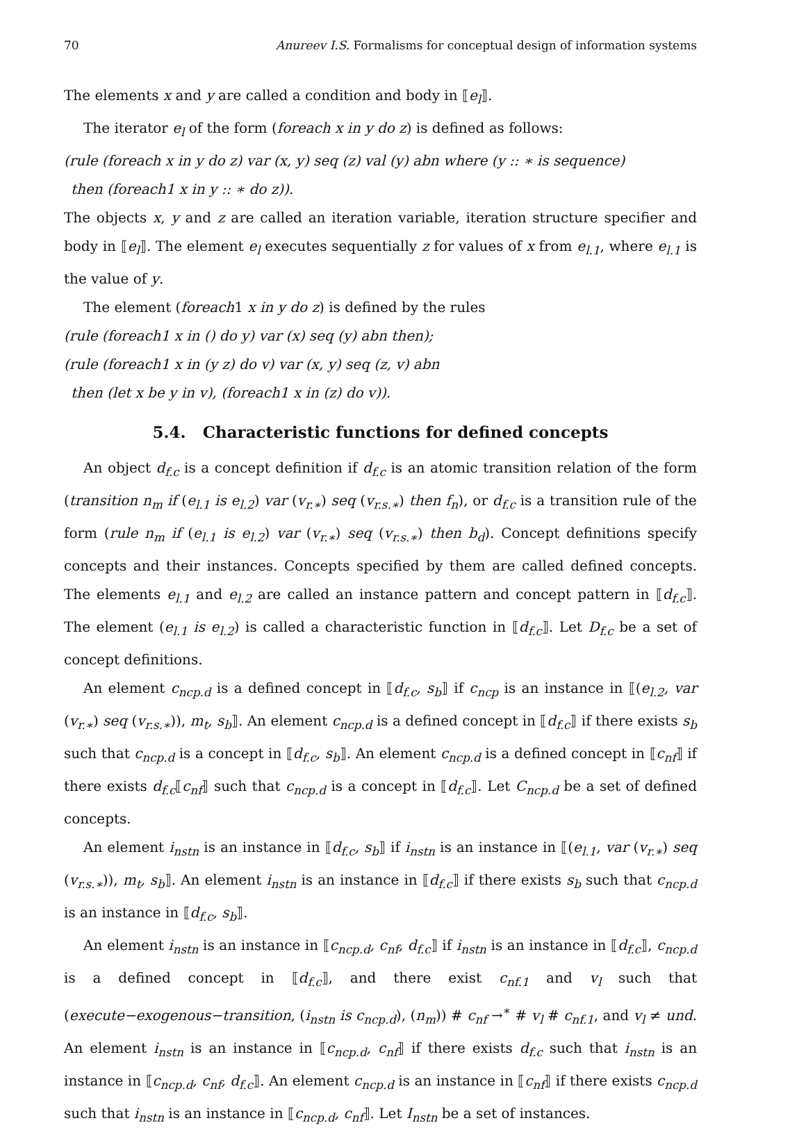70 Anureev I.S. Formalisms for conceptual design of information systems
The elements x and y are called a condition and body in ⟦e<sub>l</sub>⟧.
The iterator e<sub>l</sub> of the form (foreach x in y do z) is defined as follows:
(rule (foreach x in y do z) var (x, y) seq (z) val (y) abn where (y :: ∗ is sequence)
then (foreach1 x in y :: ∗ do z)).
The objects x, y and z are called an iteration variable, iteration structure specifier and body in ⟦e<sub>l</sub>⟧. The element e<sub>l</sub> executes sequentially z for values of x from e<sub>l.1</sub>, where e<sub>l.1</sub> is the value of y.
The element (foreach1 x in y do z) is defined by the rules
(rule (foreach1 x in () do y) var (x) seq (y) abn then);
(rule (foreach1 x in (y z) do v) var (x, y) seq (z, v) abn
then (let x be y in v), (foreach1 x in (z) do v)).
5.4. Characteristic functions for defined concepts
An object d<sub>f.c</sub> is a concept definition if d<sub>f.c</sub> is an atomic transition relation of the form (transition n<sub>m</sub> if (e<sub>l.1</sub> is e<sub>l.2</sub>) var (v<sub>r.∗</sub>) seq (v<sub>r.s.∗</sub>) then f<sub>n</sub>), or d<sub>f.c</sub> is a transition rule of the form (rule n<sub>m</sub> if (e<sub>l.1</sub> is e<sub>l.2</sub>) var (v<sub>r.∗</sub>) seq (v<sub>r.s.∗</sub>) then b<sub>d</sub>). Concept definitions specify concepts and their instances. Concepts specified by them are called defined concepts. The elements e<sub>l.1</sub> and e<sub>l.2</sub> are called an instance pattern and concept pattern in ⟦d<sub>f.c</sub>⟧. The element (e<sub>l.1</sub> is e<sub>l.2</sub>) is called a characteristic function in ⟦d<sub>f.c</sub>⟧. Let D<sub>f.c</sub> be a set of concept definitions.
An element c<sub>ncp.d</sub> is a defined concept in ⟦d<sub>f.c</sub>, s<sub>b</sub>⟧ if c<sub>ncp</sub> is an instance in ⟦(e<sub>l.2</sub>, var (v<sub>r.∗</sub>) seq (v<sub>r.s.∗</sub>)), m<sub>t</sub>, s<sub>b</sub>⟧. An element c<sub>ncp.d</sub> is a defined concept in ⟦d<sub>f.c</sub>⟧ if there exists s<sub>b</sub> such that c<sub>ncp.d</sub> is a concept in ⟦d<sub>f.c</sub>, s<sub>b</sub>⟧. An element c<sub>ncp.d</sub> is a defined concept in ⟦c<sub>nf</sub>⟧ if there exists d<sub>f.c</sub>⟦c<sub>nf</sub>⟧ such that c<sub>ncp.d</sub> is a concept in ⟦d<sub>f.c</sub>⟧. Let C<sub>ncp.d</sub> be a set of defined concepts.
An element i<sub>nstn</sub> is an instance in ⟦d<sub>f.c</sub>, s<sub>b</sub>⟧ if i<sub>nstn</sub> is an instance in ⟦(e<sub>l.1</sub>, var (v<sub>r.∗</sub>) seq (v<sub>r.s.∗</sub>)), m<sub>t</sub>, s<sub>b</sub>⟧. An element i<sub>nstn</sub> is an instance in ⟦d<sub>f.c</sub>⟧ if there exists s<sub>b</sub> such that c<sub>ncp.d</sub> is an instance in ⟦d<sub>f.c</sub>, s<sub>b</sub>⟧.
An element i<sub>nstn</sub> is an instance in ⟦c<sub>ncp.d</sub>, c<sub>nf</sub>, d<sub>f.c</sub>⟧ if i<sub>nstn</sub> is an instance in ⟦d<sub>f.c</sub>⟧, c<sub>ncp.d</sub> is a defined concept in ⟦d<sub>f.c</sub>⟧, and there exist c<sub>nf.1</sub> and v<sub>l</sub> such that (execute−exogenous−transition, (i<sub>nstn</sub> is c<sub>ncp.d</sub>), (n<sub>m</sub>)) # c<sub>nf</sub> →<sup>∗</sup> # v<sub>l</sub> # c<sub>nf.1</sub>, and v<sub>l</sub> ≠ und. An element i<sub>nstn</sub> is an instance in ⟦c<sub>ncp.d</sub>, c<sub>nf</sub>⟧ if there exists d<sub>f.c</sub> such that i<sub>nstn</sub> is an instance in ⟦c<sub>ncp.d</sub>, c<sub>nf</sub>, d<sub>f.c</sub>⟧. An element c<sub>ncp.d</sub> is an instance in ⟦c<sub>nf</sub>⟧ if there exists c<sub>ncp.d</sub> such that i<sub>nstn</sub> is an instance in ⟦c<sub>ncp.d</sub>, c<sub>nf</sub>⟧. Let I<sub>nstn</sub> be a set of instances.